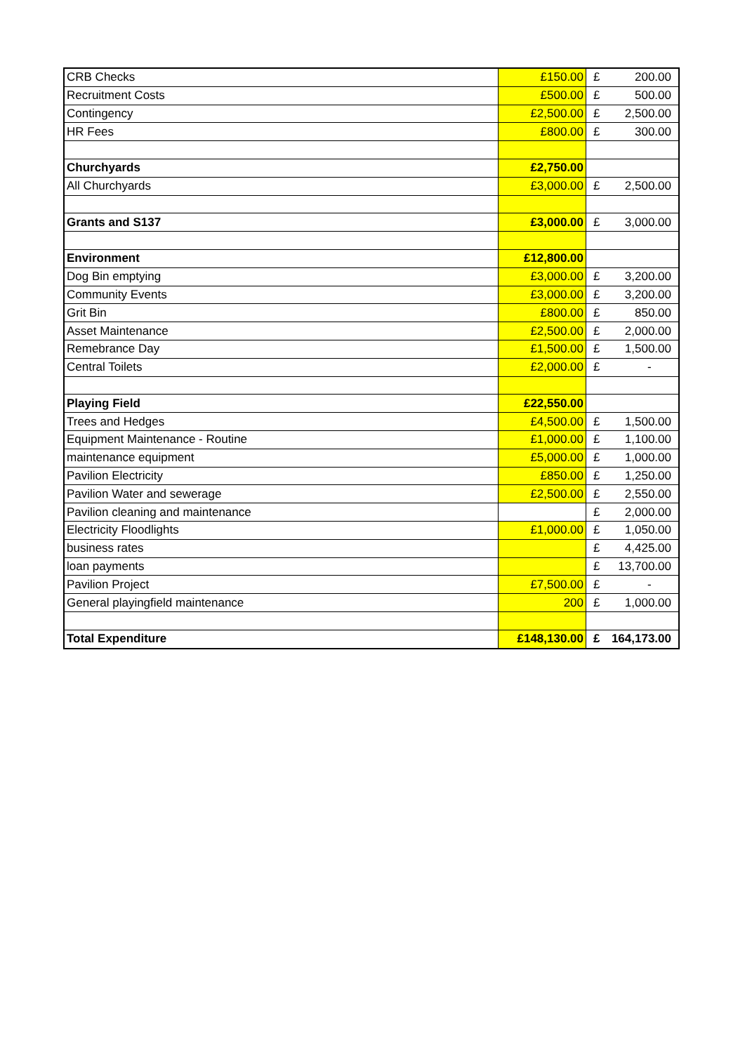| CRB Checks | £150.00 | £ | 200.00 |
| Recruitment Costs | £500.00 | £ | 500.00 |
| Contingency | £2,500.00 | £ | 2,500.00 |
| HR Fees | £800.00 | £ | 300.00 |
| Churchyards | £2,750.00 | | |
| All Churchyards | £3,000.00 | £ | 2,500.00 |
| Grants and S137 | £3,000.00 | £ | 3,000.00 |
| Environment | £12,800.00 | | |
| Dog Bin emptying | £3,000.00 | £ | 3,200.00 |
| Community Events | £3,000.00 | £ | 3,200.00 |
| Grit Bin | £800.00 | £ | 850.00 |
| Asset Maintenance | £2,500.00 | £ | 2,000.00 |
| Remebrance Day | £1,500.00 | £ | 1,500.00 |
| Central Toilets | £2,000.00 | £ | - |
| Playing Field | £22,550.00 | | |
| Trees and Hedges | £4,500.00 | £ | 1,500.00 |
| Equipment Maintenance - Routine | £1,000.00 | £ | 1,100.00 |
| maintenance equipment | £5,000.00 | £ | 1,000.00 |
| Pavilion Electricity | £850.00 | £ | 1,250.00 |
| Pavilion Water and sewerage | £2,500.00 | £ | 2,550.00 |
| Pavilion cleaning and maintenance | | £ | 2,000.00 |
| Electricity Floodlights | £1,000.00 | £ | 1,050.00 |
| business rates | | £ | 4,425.00 |
| loan payments | | £ | 13,700.00 |
| Pavilion Project | £7,500.00 | £ | - |
| General playingfield maintenance | 200 | £ | 1,000.00 |
| Total Expenditure | £148,130.00 | £ | 164,173.00 |